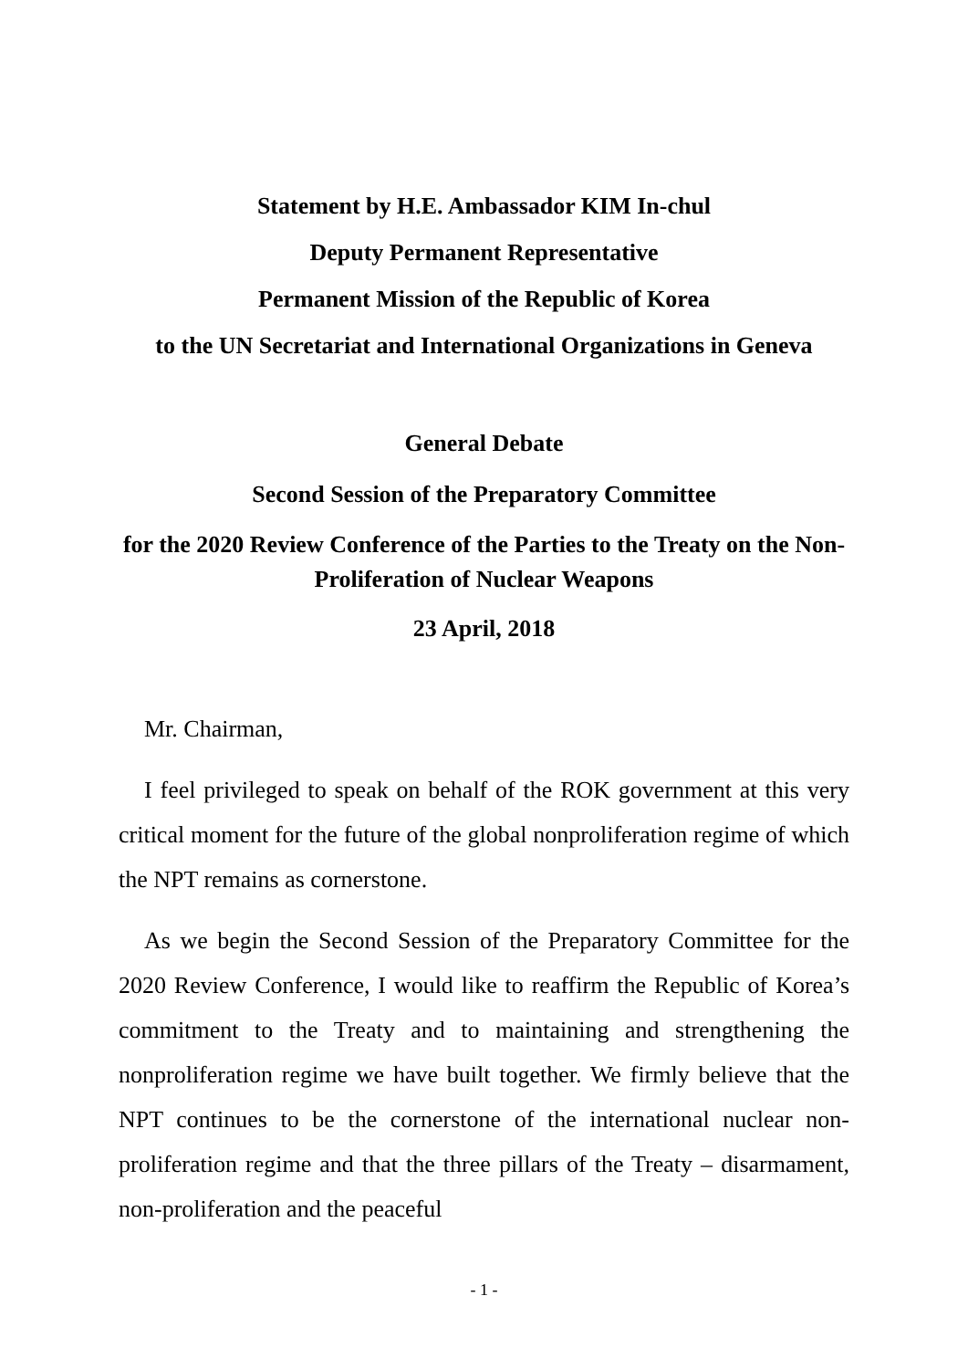Statement by H.E. Ambassador KIM In-chul
Deputy Permanent Representative
Permanent Mission of the Republic of Korea
to the UN Secretariat and International Organizations in Geneva
General Debate
Second Session of the Preparatory Committee
for the 2020 Review Conference of the Parties to the Treaty on the Non-Proliferation of Nuclear Weapons
23 April, 2018
Mr. Chairman,
I feel privileged to speak on behalf of the ROK government at this very critical moment for the future of the global nonproliferation regime of which the NPT remains as cornerstone.
As we begin the Second Session of the Preparatory Committee for the 2020 Review Conference, I would like to reaffirm the Republic of Korea’s commitment to the Treaty and to maintaining and strengthening the nonproliferation regime we have built together. We firmly believe that the NPT continues to be the cornerstone of the international nuclear non-proliferation regime and that the three pillars of the Treaty – disarmament, non-proliferation and the peaceful
- 1 -